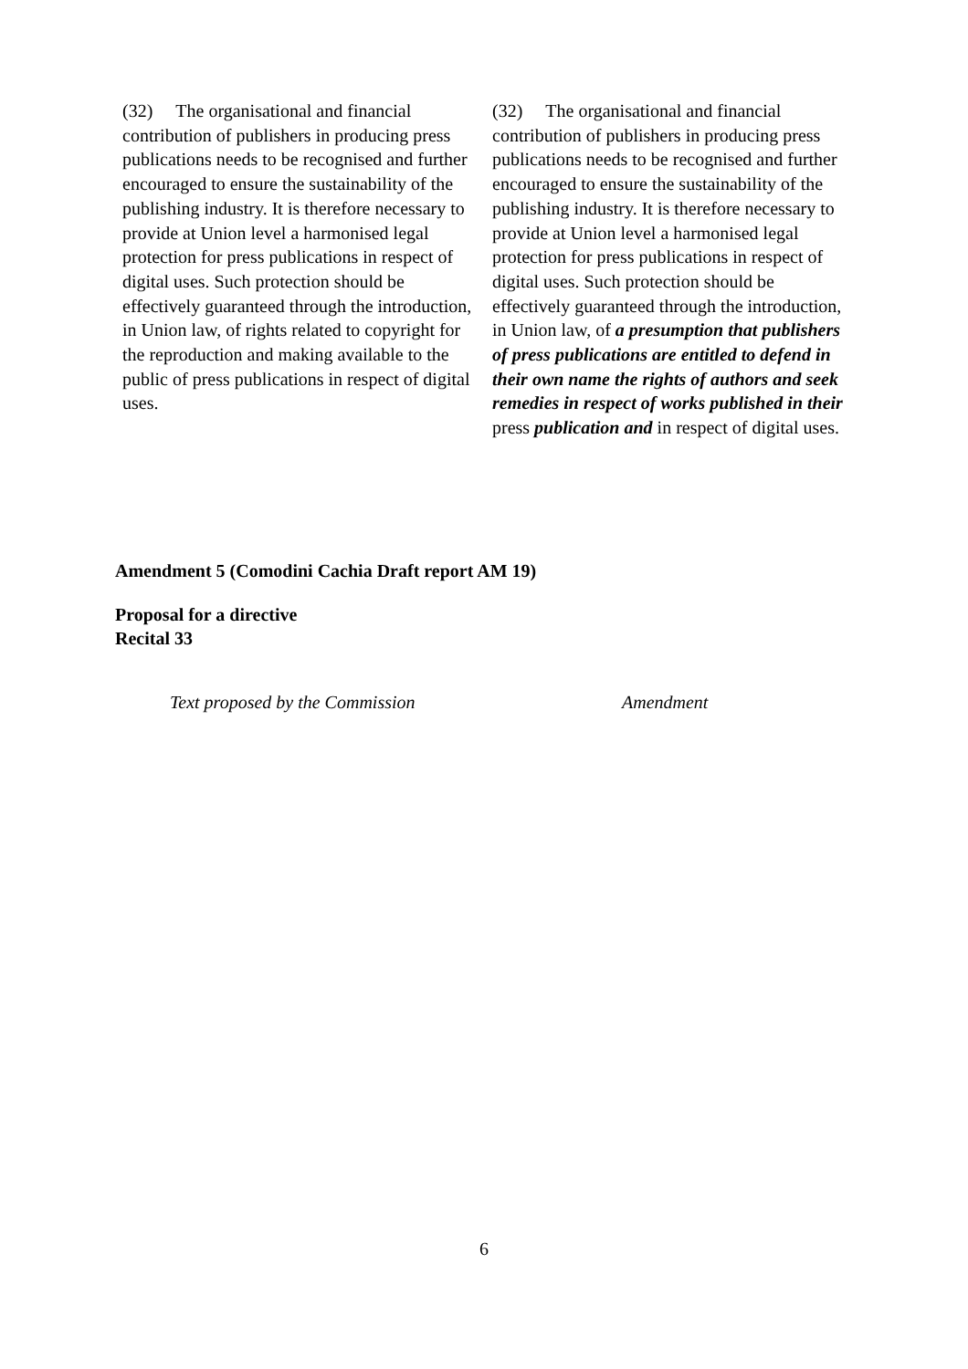| (32) The organisational and financial contribution of publishers in producing press publications needs to be recognised and further encouraged to ensure the sustainability of the publishing industry. It is therefore necessary to provide at Union level a harmonised legal protection for press publications in respect of digital uses. Such protection should be effectively guaranteed through the introduction, in Union law, of rights related to copyright for the reproduction and making available to the public of press publications in respect of digital uses. | (32) The organisational and financial contribution of publishers in producing press publications needs to be recognised and further encouraged to ensure the sustainability of the publishing industry. It is therefore necessary to provide at Union level a harmonised legal protection for press publications in respect of digital uses. Such protection should be effectively guaranteed through the introduction, in Union law, of a presumption that publishers of press publications are entitled to defend in their own name the rights of authors and seek remedies in respect of works published in their press publication and in respect of digital uses. |
Amendment 5 (Comodini Cachia Draft report AM 19)
Proposal for a directive
Recital 33
Text proposed by the Commission Amendment
6